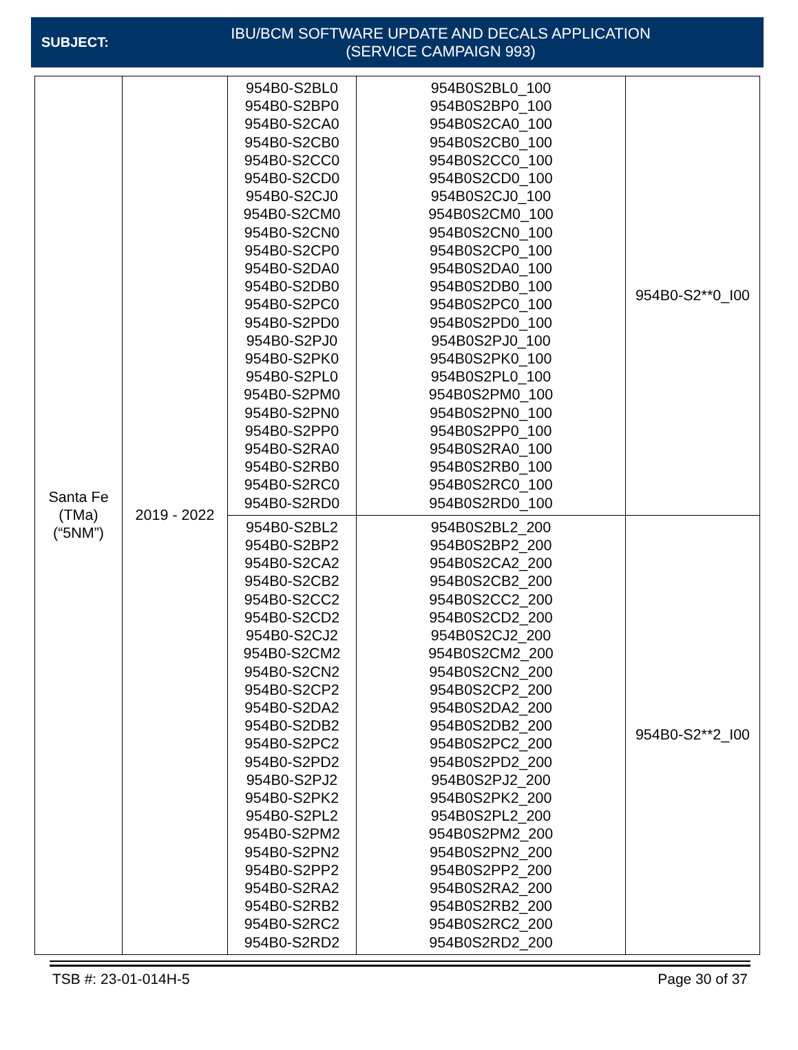SUBJECT:
IBU/BCM SOFTWARE UPDATE AND DECALS APPLICATION
(SERVICE CAMPAIGN 993)
| Santa Fe (TMa) (“5NM”) | 2019 - 2022 | 954B0-S2BL0 954B0-S2BP0 954B0-S2CA0 954B0-S2CB0 954B0-S2CC0 954B0-S2CD0 954B0-S2CJ0 954B0-S2CM0 954B0-S2CN0 954B0-S2CP0 954B0-S2DA0 954B0-S2DB0 954B0-S2PC0 954B0-S2PD0 954B0-S2PJ0 954B0-S2PK0 954B0-S2PL0 954B0-S2PM0 954B0-S2PN0 954B0-S2PP0 954B0-S2RA0 954B0-S2RB0 954B0-S2RC0 954B0-S2RD0 | 954B0S2BL0_100 954B0S2BP0_100 954B0S2CA0_100 954B0S2CB0_100 954B0S2CC0_100 954B0S2CD0_100 954B0S2CJ0_100 954B0S2CM0_100 954B0S2CN0_100 954B0S2CP0_100 954B0S2DA0_100 954B0S2DB0_100 954B0S2PC0_100 954B0S2PD0_100 954B0S2PJ0_100 954B0S2PK0_100 954B0S2PL0_100 954B0S2PM0_100 954B0S2PN0_100 954B0S2PP0_100 954B0S2RA0_100 954B0S2RB0_100 954B0S2RC0_100 954B0S2RD0_100 | 954B0-S2**0_I00 |
| | | 954B0-S2BL2 954B0-S2BP2 954B0-S2CA2 954B0-S2CB2 954B0-S2CC2 954B0-S2CD2 954B0-S2CJ2 954B0-S2CM2 954B0-S2CN2 954B0-S2CP2 954B0-S2DA2 954B0-S2DB2 954B0-S2PC2 954B0-S2PD2 954B0-S2PJ2 954B0-S2PK2 954B0-S2PL2 954B0-S2PM2 954B0-S2PN2 954B0-S2PP2 954B0-S2RA2 954B0-S2RB2 954B0-S2RC2 954B0-S2RD2 | 954B0S2BL2_200 954B0S2BP2_200 954B0S2CA2_200 954B0S2CB2_200 954B0S2CC2_200 954B0S2CD2_200 954B0S2CJ2_200 954B0S2CM2_200 954B0S2CN2_200 954B0S2CP2_200 954B0S2DA2_200 954B0S2DB2_200 954B0S2PC2_200 954B0S2PD2_200 954B0S2PJ2_200 954B0S2PK2_200 954B0S2PL2_200 954B0S2PM2_200 954B0S2PN2_200 954B0S2PP2_200 954B0S2RA2_200 954B0S2RB2_200 954B0S2RC2_200 954B0S2RD2_200 | 954B0-S2**2_I00 |
TSB #: 23-01-014H-5 Page 30 of 37